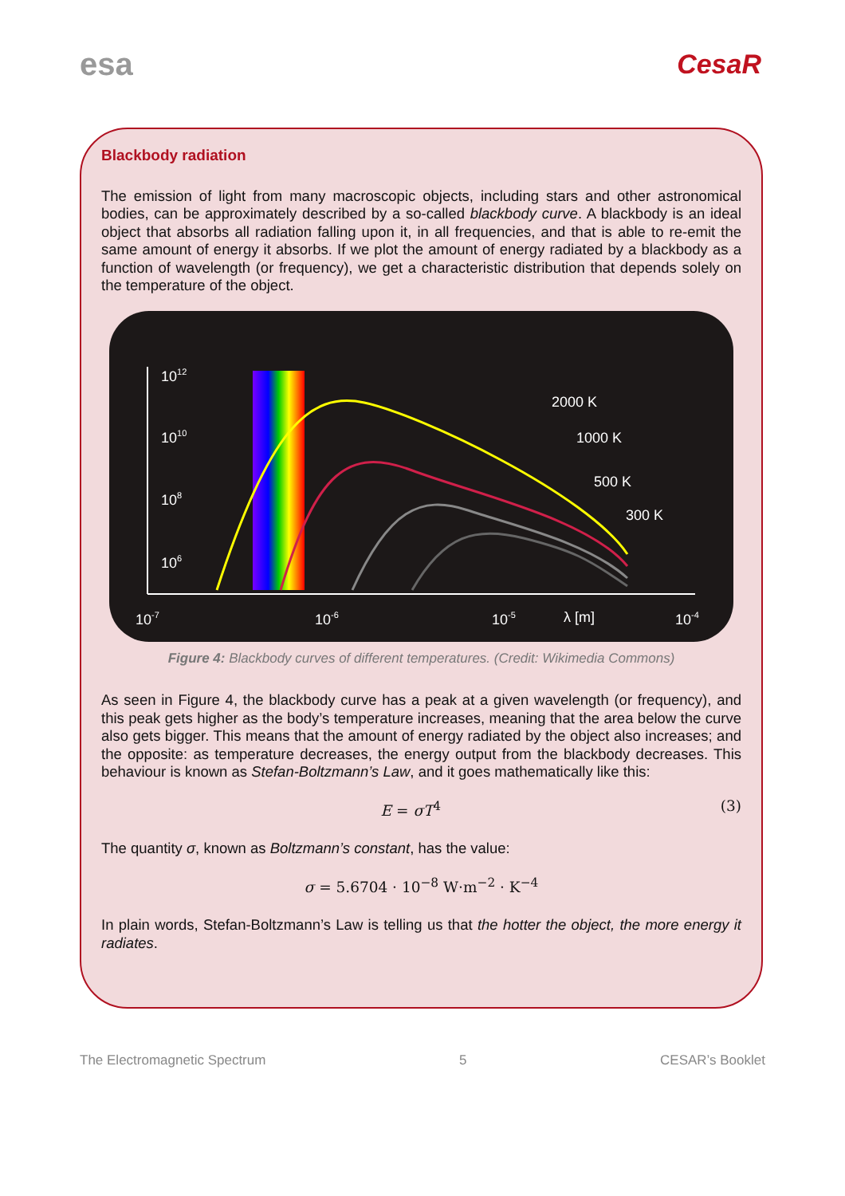esa
CesaR
Blackbody radiation
The emission of light from many macroscopic objects, including stars and other astronomical bodies, can be approximately described by a so-called blackbody curve. A blackbody is an ideal object that absorbs all radiation falling upon it, in all frequencies, and that is able to re-emit the same amount of energy it absorbs. If we plot the amount of energy radiated by a blackbody as a function of wavelength (or frequency), we get a characteristic distribution that depends solely on the temperature of the object.
1012
1010
108
106
2000 K
1000 K
500 K
300 K
10-7
10-6
10-5
λ [m]
10-4
Figure 4: Blackbody curves of different temperatures. (Credit: Wikimedia Commons)
As seen in Figure 4, the blackbody curve has a peak at a given wavelength (or frequency), and this peak gets higher as the body’s temperature increases, meaning that the area below the curve also gets bigger. This means that the amount of energy radiated by the object also increases; and the opposite: as temperature decreases, the energy output from the blackbody decreases. This behaviour is known as Stefan-Boltzmann’s Law, and it goes mathematically like this:
E = σT<sup>4</sup> (3)
The quantity σ, known as Boltzmann’s constant, has the value:
σ = 5.6704 · 10<sup>−8</sup> W·m<sup>−2</sup> · K<sup>−4</sup>
In plain words, Stefan-Boltzmann’s Law is telling us that the hotter the object, the more energy it radiates.
The Electromagnetic Spectrum 5 CESAR’s Booklet